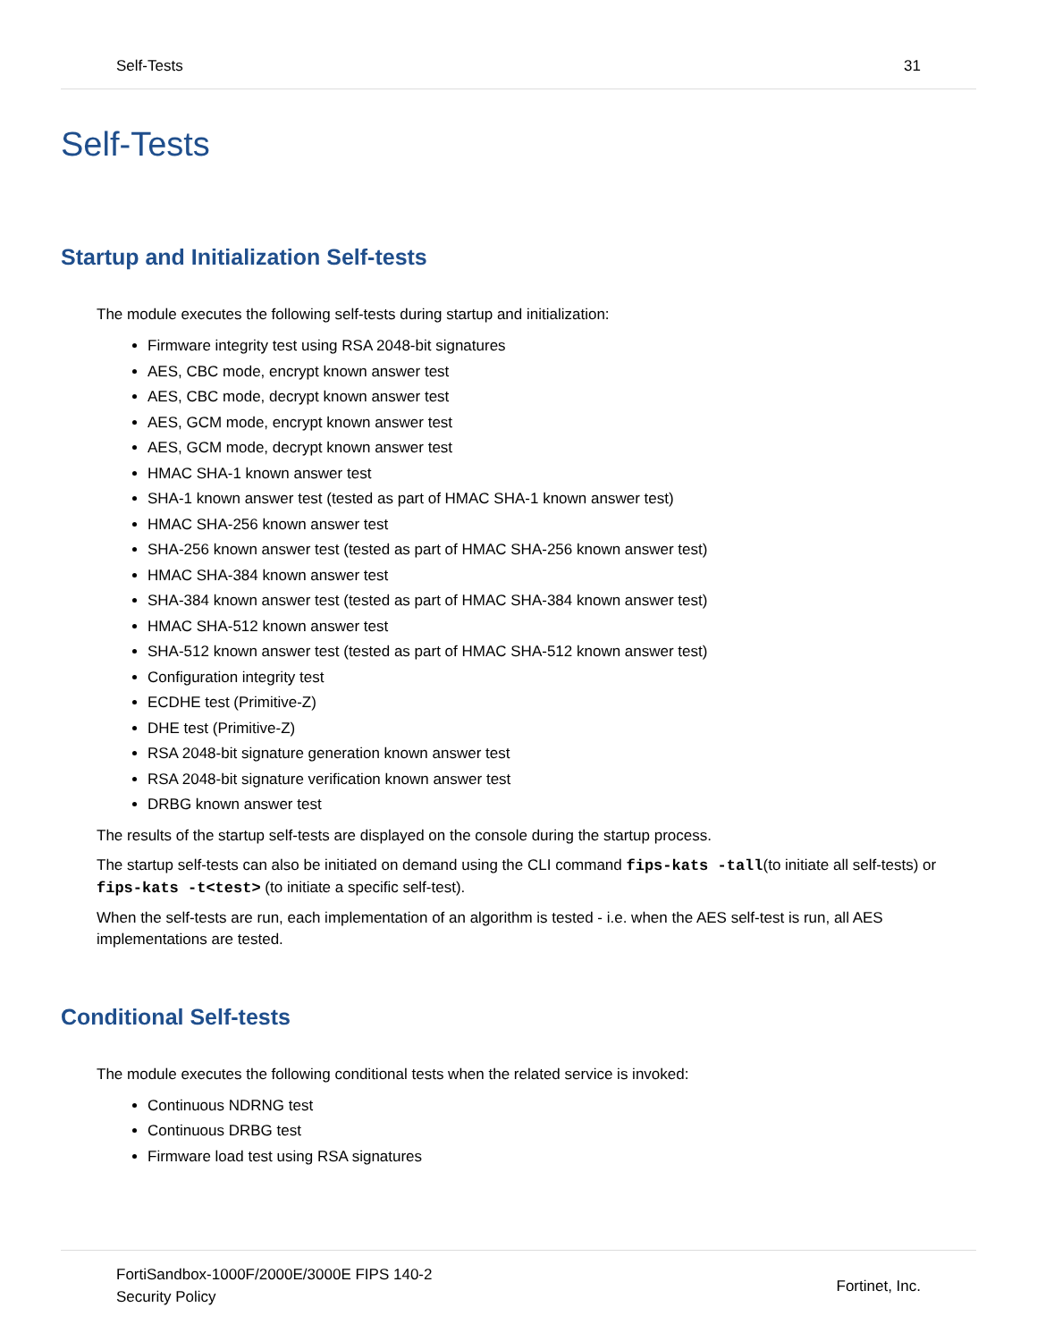Self-Tests 31
Self-Tests
Startup and Initialization Self-tests
The module executes the following self-tests during startup and initialization:
Firmware integrity test using RSA 2048-bit signatures
AES, CBC mode, encrypt known answer test
AES, CBC mode, decrypt known answer test
AES, GCM mode, encrypt known answer test
AES, GCM mode, decrypt known answer test
HMAC SHA-1 known answer test
SHA-1 known answer test (tested as part of HMAC SHA-1 known answer test)
HMAC SHA-256 known answer test
SHA-256 known answer test (tested as part of HMAC SHA-256 known answer test)
HMAC SHA-384 known answer test
SHA-384 known answer test (tested as part of HMAC SHA-384 known answer test)
HMAC SHA-512 known answer test
SHA-512 known answer test (tested as part of HMAC SHA-512 known answer test)
Configuration integrity test
ECDHE test (Primitive-Z)
DHE test (Primitive-Z)
RSA 2048-bit signature generation known answer test
RSA 2048-bit signature verification known answer test
DRBG known answer test
The results of the startup self-tests are displayed on the console during the startup process.
The startup self-tests can also be initiated on demand using the CLI command fips-kats -tall(to initiate all self-tests) or fips-kats -t<test> (to initiate a specific self-test).
When the self-tests are run, each implementation of an algorithm is tested - i.e. when the AES self-test is run, all AES implementations are tested.
Conditional Self-tests
The module executes the following conditional tests when the related service is invoked:
Continuous NDRNG test
Continuous DRBG test
Firmware load test using RSA signatures
FortiSandbox-1000F/2000E/3000E FIPS 140-2
Security Policy Fortinet, Inc.